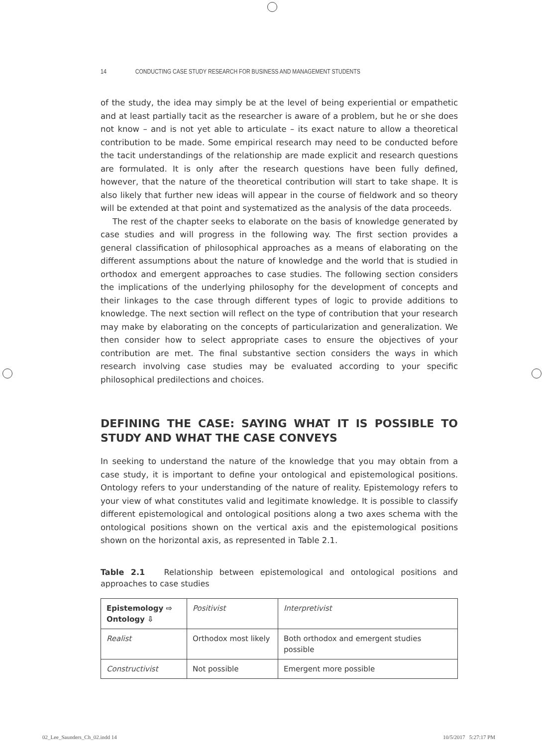14 CONDUCTING CASE STUDY RESEARCH FOR BUSINESS AND MANAGEMENT STUDENTS
of the study, the idea may simply be at the level of being experiential or empathetic and at least partially tacit as the researcher is aware of a problem, but he or she does not know – and is not yet able to articulate – its exact nature to allow a theoretical contribution to be made. Some empirical research may need to be conducted before the tacit understandings of the relationship are made explicit and research questions are formulated. It is only after the research questions have been fully defined, however, that the nature of the theoretical contribution will start to take shape. It is also likely that further new ideas will appear in the course of fieldwork and so theory will be extended at that point and systematized as the analysis of the data proceeds.
The rest of the chapter seeks to elaborate on the basis of knowledge generated by case studies and will progress in the following way. The first section provides a general classification of philosophical approaches as a means of elaborating on the different assumptions about the nature of knowledge and the world that is studied in orthodox and emergent approaches to case studies. The following section considers the implications of the underlying philosophy for the development of concepts and their linkages to the case through different types of logic to provide additions to knowledge. The next section will reflect on the type of contribution that your research may make by elaborating on the concepts of particularization and generalization. We then consider how to select appropriate cases to ensure the objectives of your contribution are met. The final substantive section considers the ways in which research involving case studies may be evaluated according to your specific philosophical predilections and choices.
DEFINING THE CASE: SAYING WHAT IT IS POSSIBLE TO STUDY AND WHAT THE CASE CONVEYS
In seeking to understand the nature of the knowledge that you may obtain from a case study, it is important to define your ontological and epistemological positions. Ontology refers to your understanding of the nature of reality. Epistemology refers to your view of what constitutes valid and legitimate knowledge. It is possible to classify different epistemological and ontological positions along a two axes schema with the ontological positions shown on the vertical axis and the epistemological positions shown on the horizontal axis, as represented in Table 2.1.
Table 2.1 Relationship between epistemological and ontological positions and approaches to case studies
| Epistemology ⇨ Ontology ⇩ | Positivist | Interpretivist |
| Realist | Orthodox most likely | Both orthodox and emergent studies possible |
| Constructivist | Not possible | Emergent more possible |
02_Lee_Saunders_Ch_02.indd 14 10/5/2017 5:27:17 PM